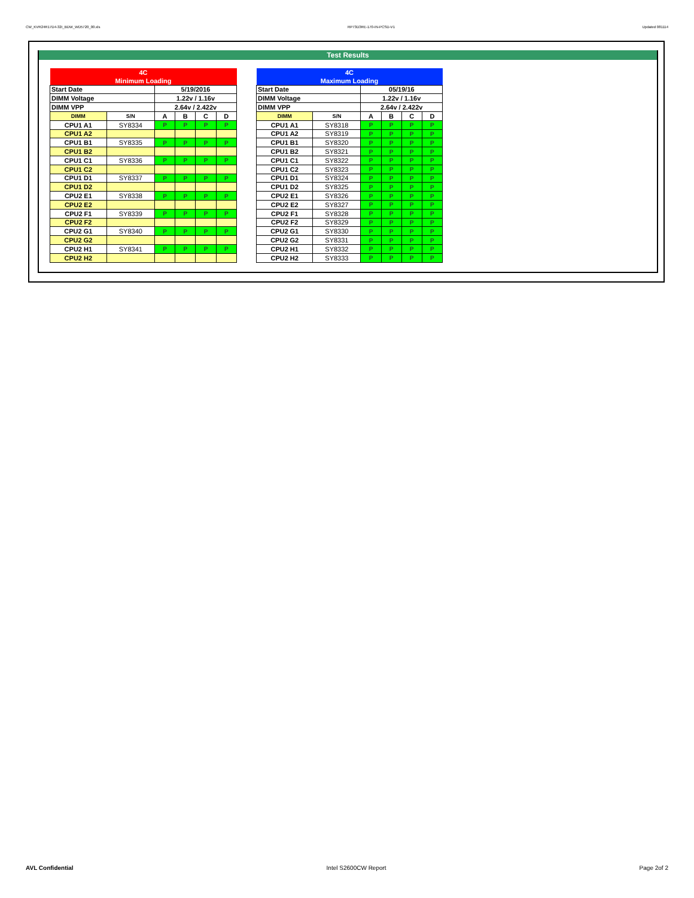CW_KVR24R17D4-32I_BDW_WD5720_00.xls RP73D3RE-170-IN-PCSD-V1 Updated 081114
Test Results
| 4C | | | | | |
| Minimum Loading | | | | | |
| Start Date | | 5/19/2016 | | | |
| DIMM Voltage | | 1.22v / 1.16v | | | |
| DIMM VPP | | 2.64v / 2.422v | | | |
| DIMM | S/N | A | B | C | D |
| CPU1 A1 | SY8334 | P | P | P | P |
| CPU1 A2 | | | | | |
| CPU1 B1 | SY8335 | P | P | P | P |
| CPU1 B2 | | | | | |
| CPU1 C1 | SY8336 | P | P | P | P |
| CPU1 C2 | | | | | |
| CPU1 D1 | SY8337 | P | P | P | P |
| CPU1 D2 | | | | | |
| CPU2 E1 | SY8338 | P | P | P | P |
| CPU2 E2 | | | | | |
| CPU2 F1 | SY8339 | P | P | P | P |
| CPU2 F2 | | | | | |
| CPU2 G1 | SY8340 | P | P | P | P |
| CPU2 G2 | | | | | |
| CPU2 H1 | SY8341 | P | P | P | P |
| CPU2 H2 | | | | | |
| 4C | | | | | |
| Maximum Loading | | | | | |
| Start Date | | 05/19/16 | | | |
| DIMM Voltage | | 1.22v / 1.16v | | | |
| DIMM VPP | | 2.64v / 2.422v | | | |
| DIMM | S/N | A | B | C | D |
| CPU1 A1 | SY8318 | P | P | P | P |
| CPU1 A2 | SY8319 | P | P | P | P |
| CPU1 B1 | SY8320 | P | P | P | P |
| CPU1 B2 | SY8321 | P | P | P | P |
| CPU1 C1 | SY8322 | P | P | P | P |
| CPU1 C2 | SY8323 | P | P | P | P |
| CPU1 D1 | SY8324 | P | P | P | P |
| CPU1 D2 | SY8325 | P | P | P | P |
| CPU2 E1 | SY8326 | P | P | P | P |
| CPU2 E2 | SY8327 | P | P | P | P |
| CPU2 F1 | SY8328 | P | P | P | P |
| CPU2 F2 | SY8329 | P | P | P | P |
| CPU2 G1 | SY8330 | P | P | P | P |
| CPU2 G2 | SY8331 | P | P | P | P |
| CPU2 H1 | SY8332 | P | P | P | P |
| CPU2 H2 | SY8333 | P | P | P | P |
AVL Confidential Intel S2600CW Report Page 2of 2